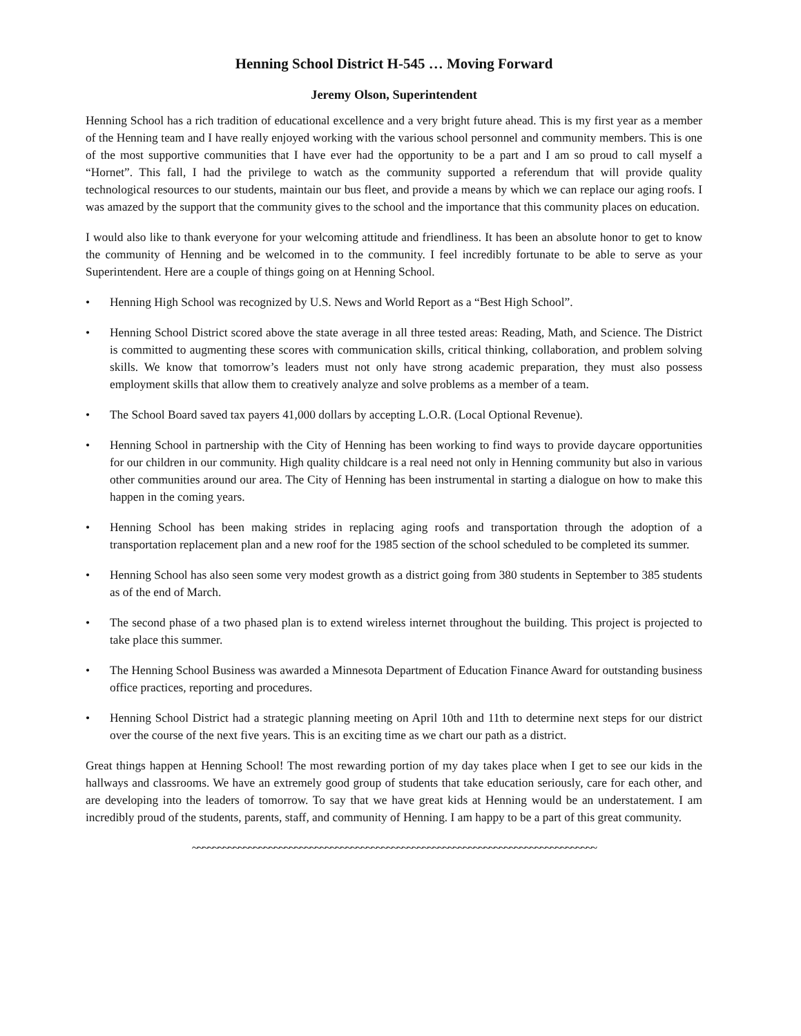Henning School District H-545 … Moving Forward
Jeremy Olson, Superintendent
Henning School has a rich tradition of educational excellence and a very bright future ahead. This is my first year as a member of the Henning team and I have really enjoyed working with the various school personnel and community members. This is one of the most supportive communities that I have ever had the opportunity to be a part and I am so proud to call myself a “Hornet”. This fall, I had the privilege to watch as the community supported a referendum that will provide quality technological resources to our students, maintain our bus fleet, and provide a means by which we can replace our aging roofs. I was amazed by the support that the community gives to the school and the importance that this community places on education.
I would also like to thank everyone for your welcoming attitude and friendliness. It has been an absolute honor to get to know the community of Henning and be welcomed in to the community. I feel incredibly fortunate to be able to serve as your Superintendent. Here are a couple of things going on at Henning School.
• Henning High School was recognized by U.S. News and World Report as a “Best High School”.
• Henning School District scored above the state average in all three tested areas: Reading, Math, and Science. The District is committed to augmenting these scores with communication skills, critical thinking, collaboration, and problem solving skills. We know that tomorrow’s leaders must not only have strong academic preparation, they must also possess employment skills that allow them to creatively analyze and solve problems as a member of a team.
• The School Board saved tax payers 41,000 dollars by accepting L.O.R. (Local Optional Revenue).
• Henning School in partnership with the City of Henning has been working to find ways to provide daycare opportunities for our children in our community. High quality childcare is a real need not only in Henning community but also in various other communities around our area. The City of Henning has been instrumental in starting a dialogue on how to make this happen in the coming years.
• Henning School has been making strides in replacing aging roofs and transportation through the adoption of a transportation replacement plan and a new roof for the 1985 section of the school scheduled to be completed its summer.
• Henning School has also seen some very modest growth as a district going from 380 students in September to 385 students as of the end of March.
• The second phase of a two phased plan is to extend wireless internet throughout the building. This project is projected to take place this summer.
• The Henning School Business was awarded a Minnesota Department of Education Finance Award for outstanding business office practices, reporting and procedures.
• Henning School District had a strategic planning meeting on April 10th and 11th to determine next steps for our district over the course of the next five years. This is an exciting time as we chart our path as a district.
Great things happen at Henning School! The most rewarding portion of my day takes place when I get to see our kids in the hallways and classrooms. We have an extremely good group of students that take education seriously, care for each other, and are developing into the leaders of tomorrow. To say that we have great kids at Henning would be an understatement. I am incredibly proud of the students, parents, staff, and community of Henning. I am happy to be a part of this great community.
~~~~~~~~~~~~~~~~~~~~~~~~~~~~~~~~~~~~~~~~~~~~~~~~~~~~~~~~~~~~~~~~~~~~~~~~~~~~~~~